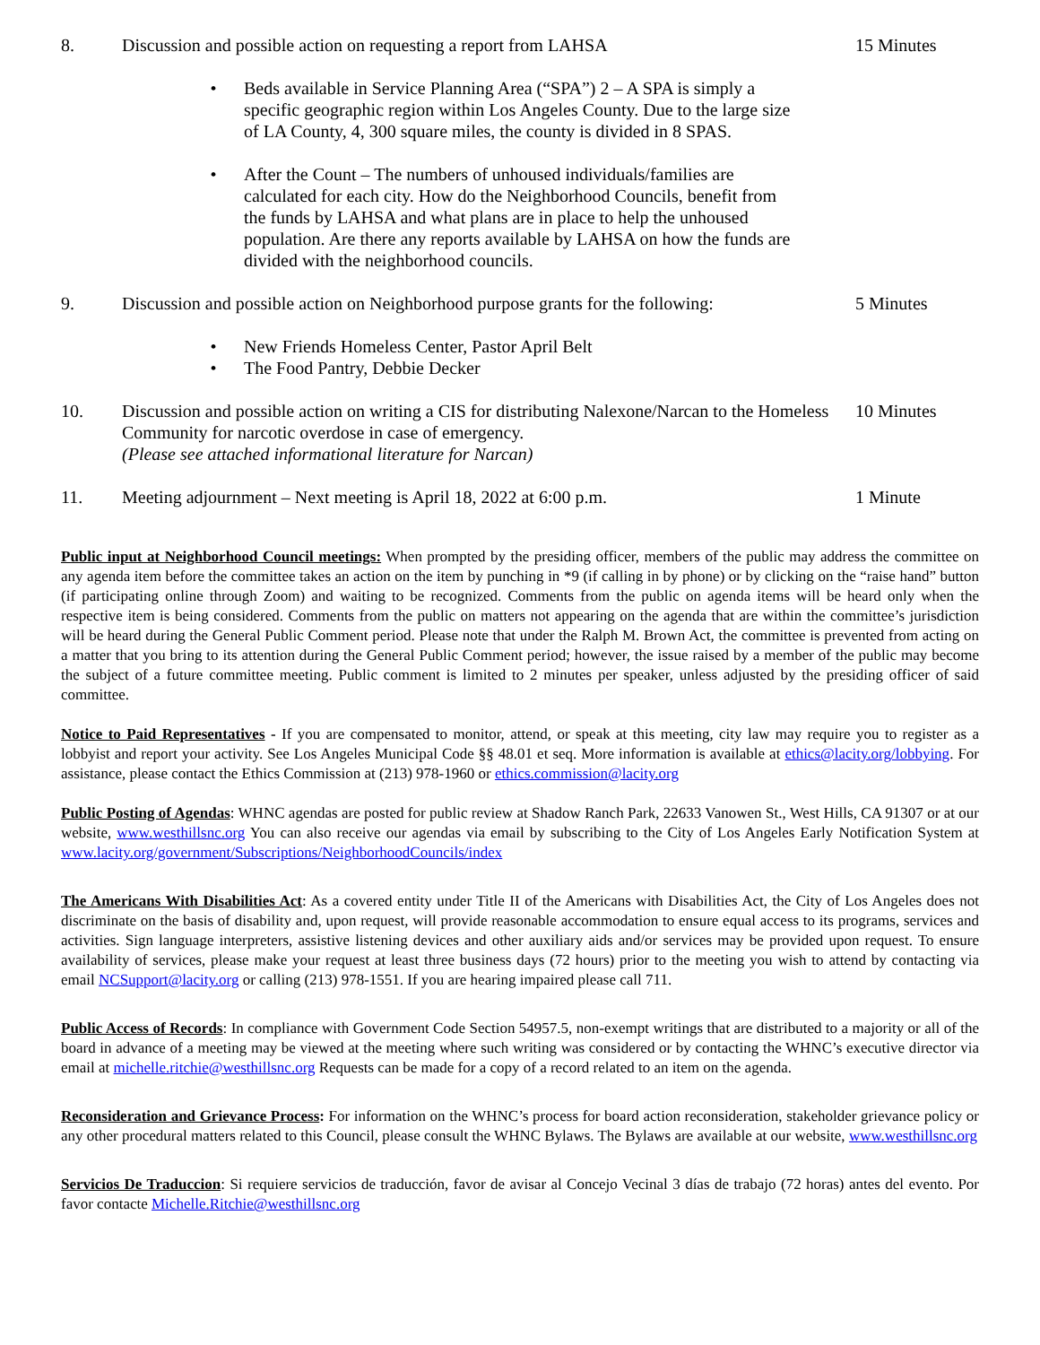8. Discussion and possible action on requesting a report from LAHSA 15 Minutes
• Beds available in Service Planning Area (“SPA”) 2 – A SPA is simply a specific geographic region within Los Angeles County. Due to the large size of LA County, 4, 300 square miles, the county is divided in 8 SPAS.
• After the Count – The numbers of unhoused individuals/families are calculated for each city. How do the Neighborhood Councils, benefit from the funds by LAHSA and what plans are in place to help the unhoused population. Are there any reports available by LAHSA on how the funds are divided with the neighborhood councils.
9. Discussion and possible action on Neighborhood purpose grants for the following:
5 Minutes
• New Friends Homeless Center, Pastor April Belt
• The Food Pantry, Debbie Decker
10. Discussion and possible action on writing a CIS for distributing Nalexone/Narcan to the Homeless Community for narcotic overdose in case of emergency.
(Please see attached informational literature for Narcan)
10 Minutes
11. Meeting adjournment – Next meeting is April 18, 2022 at 6:00 p.m. 1 Minute
Public input at Neighborhood Council meetings: When prompted by the presiding officer, members of the public may address the committee on any agenda item before the committee takes an action on the item by punching in *9 (if calling in by phone) or by clicking on the “raise hand” button (if participating online through Zoom) and waiting to be recognized. Comments from the public on agenda items will be heard only when the respective item is being considered. Comments from the public on matters not appearing on the agenda that are within the committee’s jurisdiction will be heard during the General Public Comment period. Please note that under the Ralph M. Brown Act, the committee is prevented from acting on a matter that you bring to its attention during the General Public Comment period; however, the issue raised by a member of the public may become the subject of a future committee meeting. Public comment is limited to 2 minutes per speaker, unless adjusted by the presiding officer of said committee.
Notice to Paid Representatives - If you are compensated to monitor, attend, or speak at this meeting, city law may require you to register as a lobbyist and report your activity. See Los Angeles Municipal Code §§ 48.01 et seq. More information is available at ethics@lacity.org/lobbying. For assistance, please contact the Ethics Commission at (213) 978-1960 or ethics.commission@lacity.org
Public Posting of Agendas: WHNC agendas are posted for public review at Shadow Ranch Park, 22633 Vanowen St., West Hills, CA 91307 or at our website, www.westhillsnc.org You can also receive our agendas via email by subscribing to the City of Los Angeles Early Notification System at www.lacity.org/government/Subscriptions/NeighborhoodCouncils/index
The Americans With Disabilities Act: As a covered entity under Title II of the Americans with Disabilities Act, the City of Los Angeles does not discriminate on the basis of disability and, upon request, will provide reasonable accommodation to ensure equal access to its programs, services and activities. Sign language interpreters, assistive listening devices and other auxiliary aids and/or services may be provided upon request. To ensure availability of services, please make your request at least three business days (72 hours) prior to the meeting you wish to attend by contacting via email NCSupport@lacity.org or calling (213) 978-1551. If you are hearing impaired please call 711.
Public Access of Records: In compliance with Government Code Section 54957.5, non-exempt writings that are distributed to a majority or all of the board in advance of a meeting may be viewed at the meeting where such writing was considered or by contacting the WHNC’s executive director via email at michelle.ritchie@westhillsnc.org Requests can be made for a copy of a record related to an item on the agenda.
Reconsideration and Grievance Process: For information on the WHNC’s process for board action reconsideration, stakeholder grievance policy or any other procedural matters related to this Council, please consult the WHNC Bylaws. The Bylaws are available at our website, www.westhillsnc.org
Servicios De Traduccion: Si requiere servicios de traducción, favor de avisar al Concejo Vecinal 3 días de trabajo (72 horas) antes del evento. Por favor contacte Michelle.Ritchie@westhillsnc.org